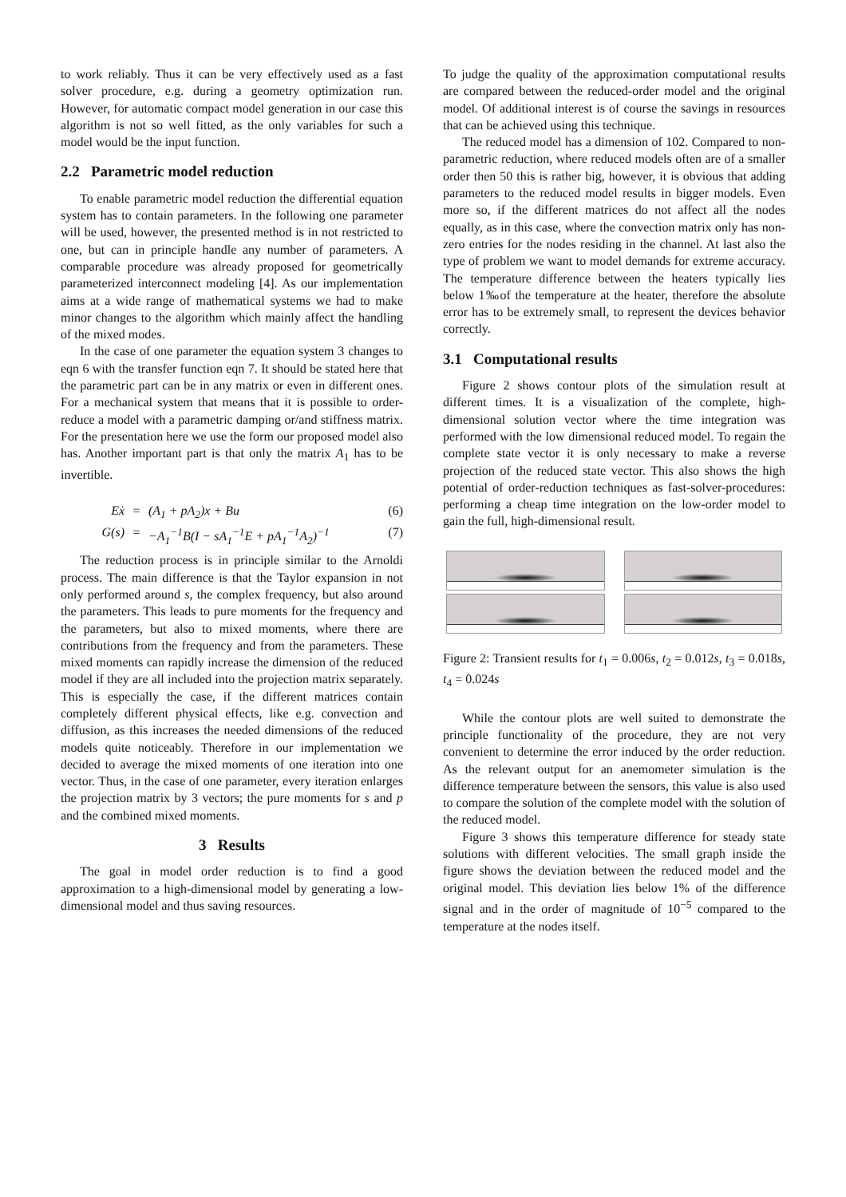to work reliably. Thus it can be very effectively used as a fast solver procedure, e.g. during a geometry optimization run. However, for automatic compact model generation in our case this algorithm is not so well fitted, as the only variables for such a model would be the input function.
2.2 Parametric model reduction
To enable parametric model reduction the differential equation system has to contain parameters. In the following one parameter will be used, however, the presented method is in not restricted to one, but can in principle handle any number of parameters. A comparable procedure was already proposed for geometrically parameterized interconnect modeling [4]. As our implementation aims at a wide range of mathematical systems we had to make minor changes to the algorithm which mainly affect the handling of the mixed modes.
In the case of one parameter the equation system 3 changes to eqn 6 with the transfer function eqn 7. It should be stated here that the parametric part can be in any matrix or even in different ones. For a mechanical system that means that it is possible to order-reduce a model with a parametric damping or/and stiffness matrix. For the presentation here we use the form our proposed model also has. Another important part is that only the matrix A<sub>1</sub> has to be invertible.
Eẋ = (A<sub>1</sub> + pA<sub>2</sub>)x + Bu (6) G(s) = −A<sub>1</sub><sup>−1</sup>B(I − sA<sub>1</sub><sup>−1</sup>E + pA<sub>1</sub><sup>−1</sup>A<sub>2</sub>)<sup>−1</sup> (7)
The reduction process is in principle similar to the Arnoldi process. The main difference is that the Taylor expansion in not only performed around s, the complex frequency, but also around the parameters. This leads to pure moments for the frequency and the parameters, but also to mixed moments, where there are contributions from the frequency and from the parameters. These mixed moments can rapidly increase the dimension of the reduced model if they are all included into the projection matrix separately. This is especially the case, if the different matrices contain completely different physical effects, like e.g. convection and diffusion, as this increases the needed dimensions of the reduced models quite noticeably. Therefore in our implementation we decided to average the mixed moments of one iteration into one vector. Thus, in the case of one parameter, every iteration enlarges the projection matrix by 3 vectors; the pure moments for s and p and the combined mixed moments.
3 Results
The goal in model order reduction is to find a good approximation to a high-dimensional model by generating a low-dimensional model and thus saving resources.
To judge the quality of the approximation computational results are compared between the reduced-order model and the original model. Of additional interest is of course the savings in resources that can be achieved using this technique.
The reduced model has a dimension of 102. Compared to non-parametric reduction, where reduced models often are of a smaller order then 50 this is rather big, however, it is obvious that adding parameters to the reduced model results in bigger models. Even more so, if the different matrices do not affect all the nodes equally, as in this case, where the convection matrix only has non-zero entries for the nodes residing in the channel. At last also the type of problem we want to model demands for extreme accuracy. The temperature difference between the heaters typically lies below 1‰of the temperature at the heater, therefore the absolute error has to be extremely small, to represent the devices behavior correctly.
3.1 Computational results
Figure 2 shows contour plots of the simulation result at different times. It is a visualization of the complete, high-dimensional solution vector where the time integration was performed with the low dimensional reduced model. To regain the complete state vector it is only necessary to make a reverse projection of the reduced state vector. This also shows the high potential of order-reduction techniques as fast-solver-procedures: performing a cheap time integration on the low-order model to gain the full, high-dimensional result.
Figure 2: Transient results for t<sub>1</sub> = 0.006s, t<sub>2</sub> = 0.012s, t<sub>3</sub> = 0.018s, t<sub>4</sub> = 0.024s
While the contour plots are well suited to demonstrate the principle functionality of the procedure, they are not very convenient to determine the error induced by the order reduction. As the relevant output for an anemometer simulation is the difference temperature between the sensors, this value is also used to compare the solution of the complete model with the solution of the reduced model.
Figure 3 shows this temperature difference for steady state solutions with different velocities. The small graph inside the figure shows the deviation between the reduced model and the original model. This deviation lies below 1% of the difference signal and in the order of magnitude of 10<sup>−5</sup> compared to the temperature at the nodes itself.